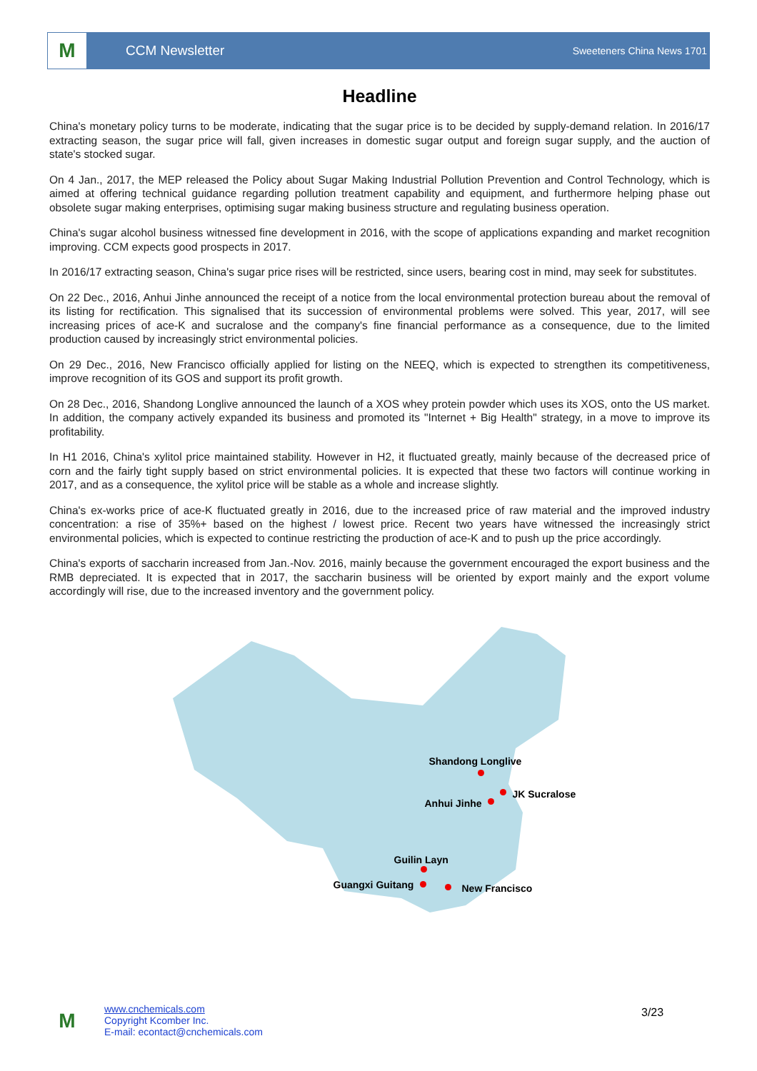M
CCM Newsletter
Sweeteners China News 1701
Headline
China's monetary policy turns to be moderate, indicating that the sugar price is to be decided by supply-demand relation. In 2016/17 extracting season, the sugar price will fall, given increases in domestic sugar output and foreign sugar supply, and the auction of state's stocked sugar.
On 4 Jan., 2017, the MEP released the Policy about Sugar Making Industrial Pollution Prevention and Control Technology, which is aimed at offering technical guidance regarding pollution treatment capability and equipment, and furthermore helping phase out obsolete sugar making enterprises, optimising sugar making business structure and regulating business operation.
China's sugar alcohol business witnessed fine development in 2016, with the scope of applications expanding and market recognition improving. CCM expects good prospects in 2017.
In 2016/17 extracting season, China's sugar price rises will be restricted, since users, bearing cost in mind, may seek for substitutes.
On 22 Dec., 2016, Anhui Jinhe announced the receipt of a notice from the local environmental protection bureau about the removal of its listing for rectification. This signalised that its succession of environmental problems were solved. This year, 2017, will see increasing prices of ace-K and sucralose and the company's fine financial performance as a consequence, due to the limited production caused by increasingly strict environmental policies.
On 29 Dec., 2016, New Francisco officially applied for listing on the NEEQ, which is expected to strengthen its competitiveness, improve recognition of its GOS and support its profit growth.
On 28 Dec., 2016, Shandong Longlive announced the launch of a XOS whey protein powder which uses its XOS, onto the US market. In addition, the company actively expanded its business and promoted its "Internet + Big Health" strategy, in a move to improve its profitability.
In H1 2016, China's xylitol price maintained stability. However in H2, it fluctuated greatly, mainly because of the decreased price of corn and the fairly tight supply based on strict environmental policies. It is expected that these two factors will continue working in 2017, and as a consequence, the xylitol price will be stable as a whole and increase slightly.
China's ex-works price of ace-K fluctuated greatly in 2016, due to the increased price of raw material and the improved industry concentration: a rise of 35%+ based on the highest / lowest price. Recent two years have witnessed the increasingly strict environmental policies, which is expected to continue restricting the production of ace-K and to push up the price accordingly.
China's exports of saccharin increased from Jan.-Nov. 2016, mainly because the government encouraged the export business and the RMB depreciated. It is expected that in 2017, the saccharin business will be oriented by export mainly and the export volume accordingly will rise, due to the increased inventory and the government policy.
Shandong Longlive
JK Sucralose
Anhui Jinhe
Guilin Layn
Guangxi Guitang New Francisco
M
www.cnchemicals.com
Copyright Kcomber Inc.
E-mail: econtact@cnchemicals.com
3/23